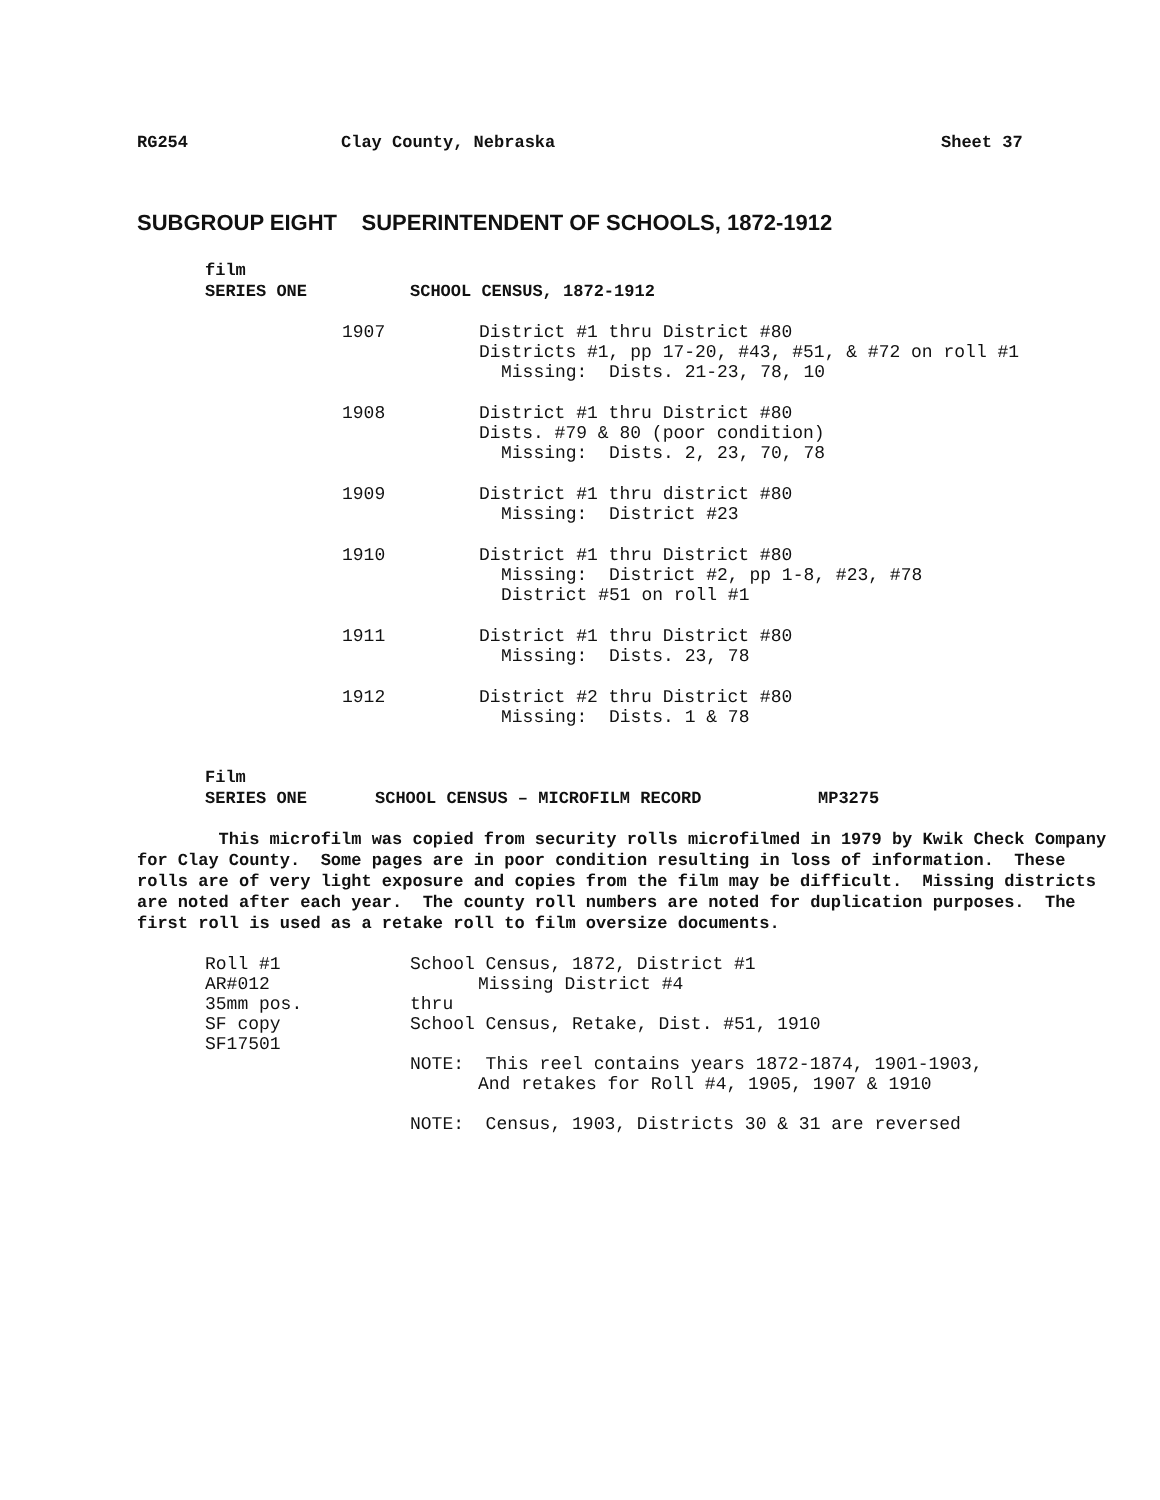RG254 Clay County, Nebraska Sheet 37
SUBGROUP EIGHT SUPERINTENDENT OF SCHOOLS, 1872-1912
film
SERIES ONE SCHOOL CENSUS, 1872-1912
1907 District #1 thru District #80
Districts #1, pp 17-20, #43, #51, & #72 on roll #1
Missing: Dists. 21-23, 78, 10
1908 District #1 thru District #80
Dists. #79 & 80 (poor condition)
Missing: Dists. 2, 23, 70, 78
1909 District #1 thru district #80
Missing: District #23
1910 District #1 thru District #80
Missing: District #2, pp 1-8, #23, #78
District #51 on roll #1
1911 District #1 thru District #80
Missing: Dists. 23, 78
1912 District #2 thru District #80
Missing: Dists. 1 & 78
Film
SERIES ONE SCHOOL CENSUS – MICROFILM RECORD MP3275
This microfilm was copied from security rolls microfilmed in 1979 by Kwik Check Company for Clay County. Some pages are in poor condition resulting in loss of information. These rolls are of very light exposure and copies from the film may be difficult. Missing districts are noted after each year. The county roll numbers are noted for duplication purposes. The first roll is used as a retake roll to film oversize documents.
Roll #1
AR#012
35mm pos.
SF copy
SF17501
School Census, 1872, District #1
Missing District #4
thru
School Census, Retake, Dist. #51, 1910
NOTE: This reel contains years 1872-1874, 1901-1903,
And retakes for Roll #4, 1905, 1907 & 1910
NOTE: Census, 1903, Districts 30 & 31 are reversed